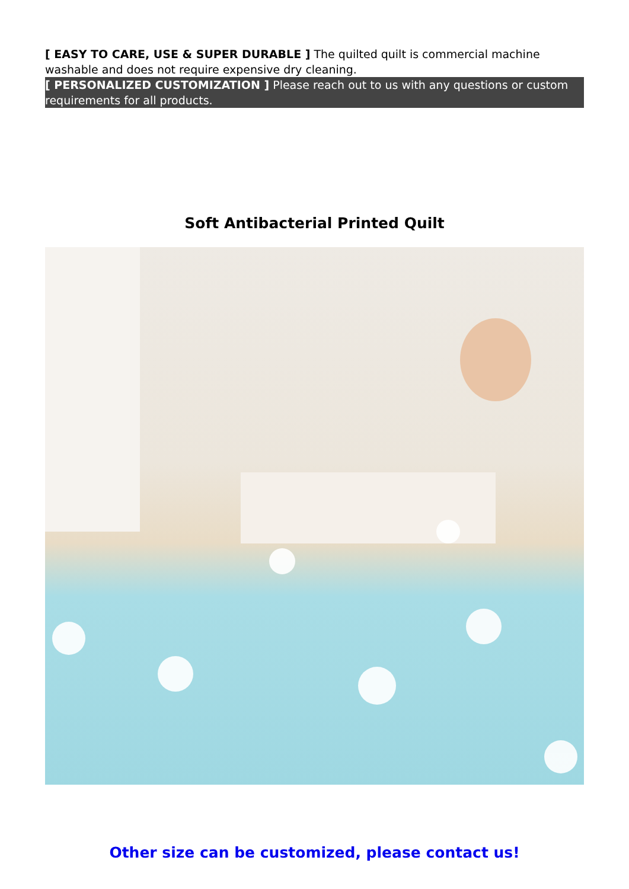[ EASY TO CARE, USE & SUPER DURABLE ] The quilted quilt is commercial machine washable and does not require expensive dry cleaning.
[ PERSONALIZED CUSTOMIZATION ] Please reach out to us with any questions or custom requirements for all products.
Soft Antibacterial Printed Quilt
Other size can be customized, please contact us!